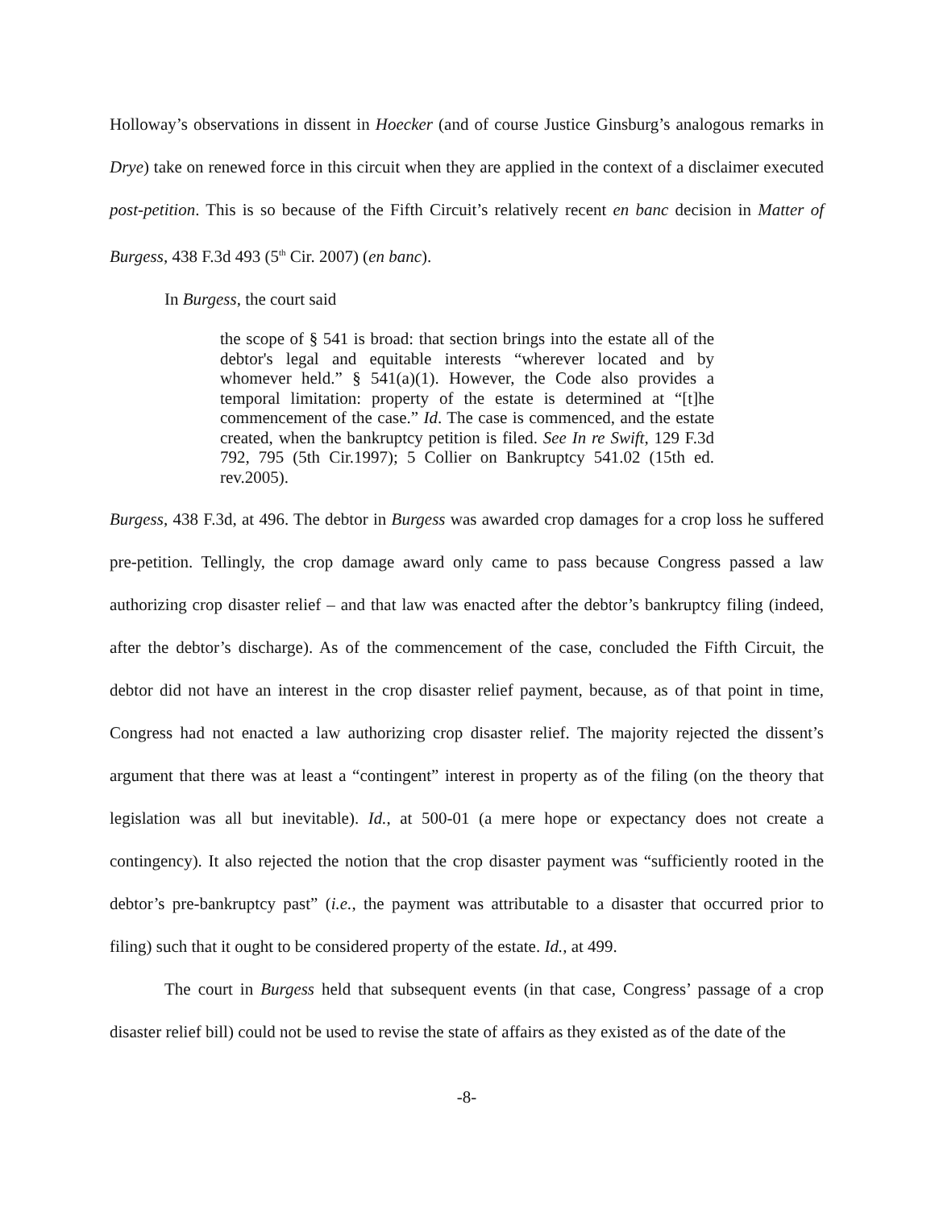Holloway’s observations in dissent in Hoecker (and of course Justice Ginsburg’s analogous remarks in Drye) take on renewed force in this circuit when they are applied in the context of a disclaimer executed post-petition. This is so because of the Fifth Circuit’s relatively recent en banc decision in Matter of Burgess, 438 F.3d 493 (5<sup>th</sup> Cir. 2007) (en banc).
In Burgess, the court said
the scope of § 541 is broad: that section brings into the estate all of the debtor's legal and equitable interests “wherever located and by whomever held.” § 541(a)(1). However, the Code also provides a temporal limitation: property of the estate is determined at “[t]he commencement of the case.” Id. The case is commenced, and the estate created, when the bankruptcy petition is filed. See In re Swift, 129 F.3d 792, 795 (5th Cir.1997); 5 Collier on Bankruptcy 541.02 (15th ed. rev.2005).
Burgess, 438 F.3d, at 496. The debtor in Burgess was awarded crop damages for a crop loss he suffered pre-petition. Tellingly, the crop damage award only came to pass because Congress passed a law authorizing crop disaster relief – and that law was enacted after the debtor’s bankruptcy filing (indeed, after the debtor’s discharge). As of the commencement of the case, concluded the Fifth Circuit, the debtor did not have an interest in the crop disaster relief payment, because, as of that point in time, Congress had not enacted a law authorizing crop disaster relief. The majority rejected the dissent’s argument that there was at least a “contingent” interest in property as of the filing (on the theory that legislation was all but inevitable). Id., at 500-01 (a mere hope or expectancy does not create a contingency). It also rejected the notion that the crop disaster payment was “sufficiently rooted in the debtor’s pre-bankruptcy past” (i.e., the payment was attributable to a disaster that occurred prior to filing) such that it ought to be considered property of the estate. Id., at 499.
The court in Burgess held that subsequent events (in that case, Congress’ passage of a crop disaster relief bill) could not be used to revise the state of affairs as they existed as of the date of the
-8-